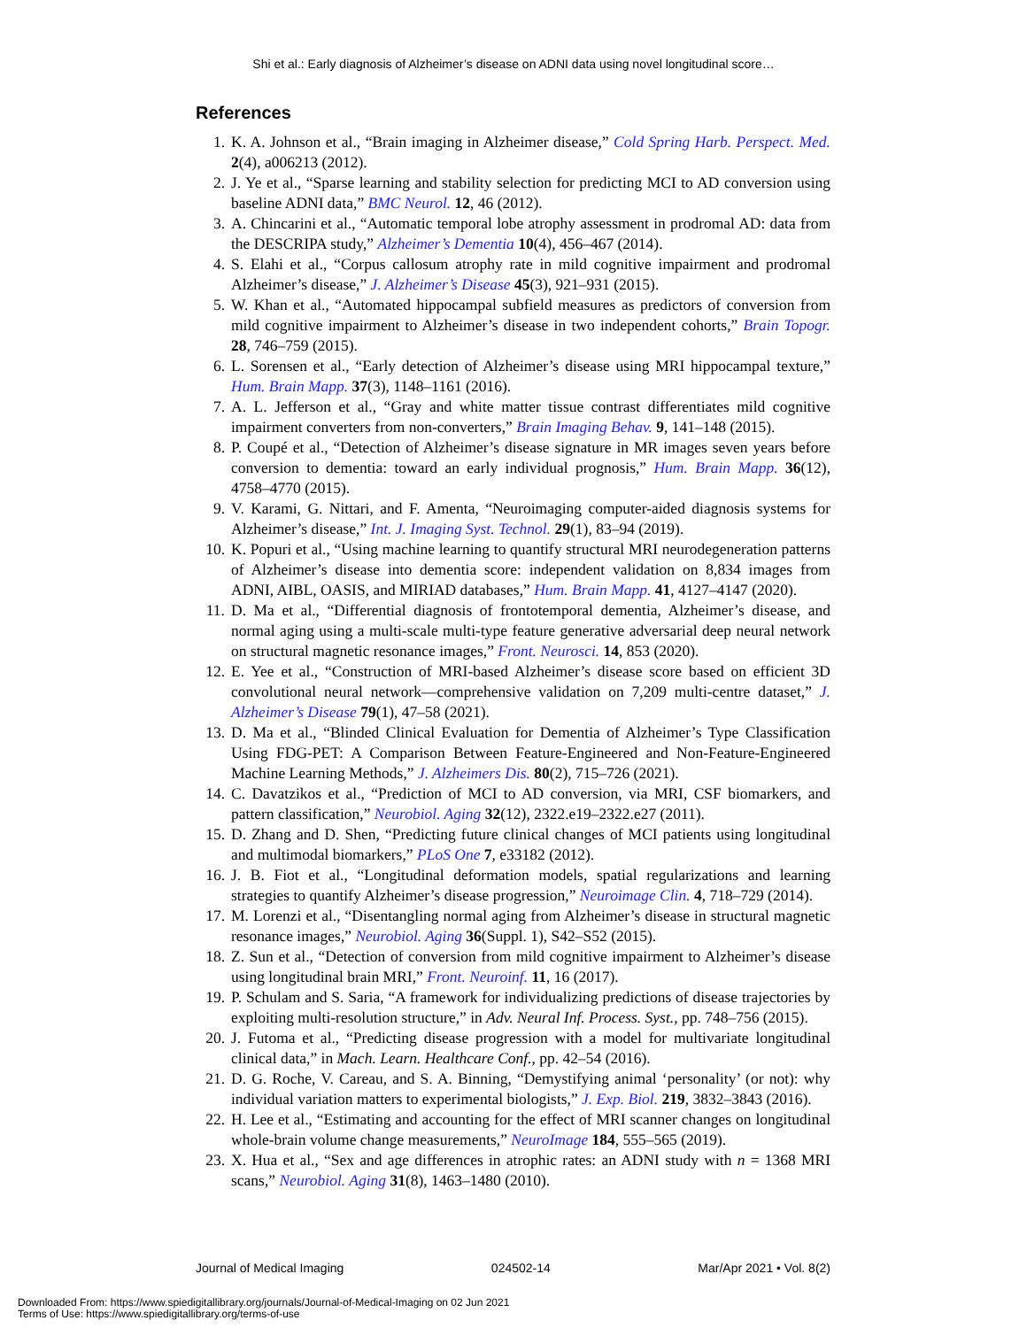Shi et al.: Early diagnosis of Alzheimer’s disease on ADNI data using novel longitudinal score…
References
1. K. A. Johnson et al., “Brain imaging in Alzheimer disease,” Cold Spring Harb. Perspect. Med. 2(4), a006213 (2012).
2. J. Ye et al., “Sparse learning and stability selection for predicting MCI to AD conversion using baseline ADNI data,” BMC Neurol. 12, 46 (2012).
3. A. Chincarini et al., “Automatic temporal lobe atrophy assessment in prodromal AD: data from the DESCRIPA study,” Alzheimer’s Dementia 10(4), 456–467 (2014).
4. S. Elahi et al., “Corpus callosum atrophy rate in mild cognitive impairment and prodromal Alzheimer’s disease,” J. Alzheimer’s Disease 45(3), 921–931 (2015).
5. W. Khan et al., “Automated hippocampal subfield measures as predictors of conversion from mild cognitive impairment to Alzheimer’s disease in two independent cohorts,” Brain Topogr. 28, 746–759 (2015).
6. L. Sorensen et al., “Early detection of Alzheimer’s disease using MRI hippocampal texture,” Hum. Brain Mapp. 37(3), 1148–1161 (2016).
7. A. L. Jefferson et al., “Gray and white matter tissue contrast differentiates mild cognitive impairment converters from non-converters,” Brain Imaging Behav. 9, 141–148 (2015).
8. P. Coupé et al., “Detection of Alzheimer’s disease signature in MR images seven years before conversion to dementia: toward an early individual prognosis,” Hum. Brain Mapp. 36(12), 4758–4770 (2015).
9. V. Karami, G. Nittari, and F. Amenta, “Neuroimaging computer-aided diagnosis systems for Alzheimer’s disease,” Int. J. Imaging Syst. Technol. 29(1), 83–94 (2019).
10. K. Popuri et al., “Using machine learning to quantify structural MRI neurodegeneration patterns of Alzheimer’s disease into dementia score: independent validation on 8,834 images from ADNI, AIBL, OASIS, and MIRIAD databases,” Hum. Brain Mapp. 41, 4127–4147 (2020).
11. D. Ma et al., “Differential diagnosis of frontotemporal dementia, Alzheimer’s disease, and normal aging using a multi-scale multi-type feature generative adversarial deep neural network on structural magnetic resonance images,” Front. Neurosci. 14, 853 (2020).
12. E. Yee et al., “Construction of MRI-based Alzheimer’s disease score based on efficient 3D convolutional neural network—comprehensive validation on 7,209 multi-centre dataset,” J. Alzheimer’s Disease 79(1), 47–58 (2021).
13. D. Ma et al., “Blinded Clinical Evaluation for Dementia of Alzheimer’s Type Classification Using FDG-PET: A Comparison Between Feature-Engineered and Non-Feature-Engineered Machine Learning Methods,” J. Alzheimers Dis. 80(2), 715–726 (2021).
14. C. Davatzikos et al., “Prediction of MCI to AD conversion, via MRI, CSF biomarkers, and pattern classification,” Neurobiol. Aging 32(12), 2322.e19–2322.e27 (2011).
15. D. Zhang and D. Shen, “Predicting future clinical changes of MCI patients using longitudinal and multimodal biomarkers,” PLoS One 7, e33182 (2012).
16. J. B. Fiot et al., “Longitudinal deformation models, spatial regularizations and learning strategies to quantify Alzheimer’s disease progression,” Neuroimage Clin. 4, 718–729 (2014).
17. M. Lorenzi et al., “Disentangling normal aging from Alzheimer’s disease in structural magnetic resonance images,” Neurobiol. Aging 36(Suppl. 1), S42–S52 (2015).
18. Z. Sun et al., “Detection of conversion from mild cognitive impairment to Alzheimer’s disease using longitudinal brain MRI,” Front. Neuroinf. 11, 16 (2017).
19. P. Schulam and S. Saria, “A framework for individualizing predictions of disease trajectories by exploiting multi-resolution structure,” in Adv. Neural Inf. Process. Syst., pp. 748–756 (2015).
20. J. Futoma et al., “Predicting disease progression with a model for multivariate longitudinal clinical data,” in Mach. Learn. Healthcare Conf., pp. 42–54 (2016).
21. D. G. Roche, V. Careau, and S. A. Binning, “Demystifying animal ‘personality’ (or not): why individual variation matters to experimental biologists,” J. Exp. Biol. 219, 3832–3843 (2016).
22. H. Lee et al., “Estimating and accounting for the effect of MRI scanner changes on longitudinal whole-brain volume change measurements,” NeuroImage 184, 555–565 (2019).
23. X. Hua et al., “Sex and age differences in atrophic rates: an ADNI study with n = 1368 MRI scans,” Neurobiol. Aging 31(8), 1463–1480 (2010).
Journal of Medical Imaging 024502-14 Mar/Apr 2021 • Vol. 8(2)
Downloaded From: https://www.spiedigitallibrary.org/journals/Journal-of-Medical-Imaging on 02 Jun 2021
Terms of Use: https://www.spiedigitallibrary.org/terms-of-use